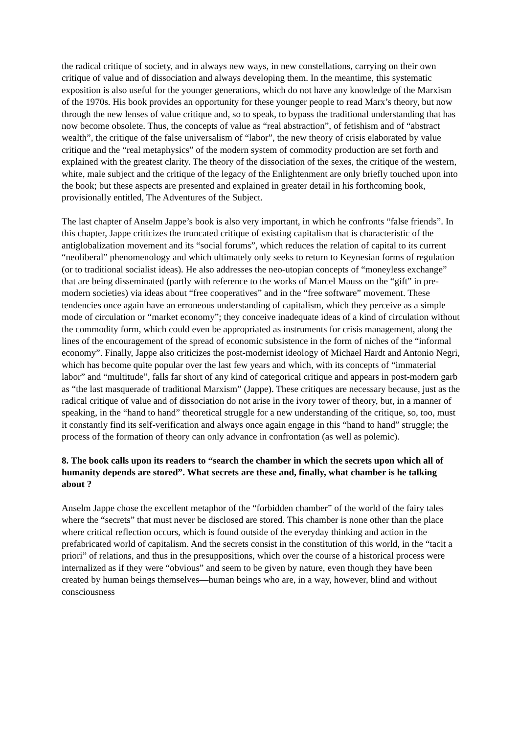the radical critique of society, and in always new ways, in new constellations, carrying on their own critique of value and of dissociation and always developing them. In the meantime, this systematic exposition is also useful for the younger generations, which do not have any knowledge of the Marxism of the 1970s. His book provides an opportunity for these younger people to read Marx’s theory, but now through the new lenses of value critique and, so to speak, to bypass the traditional understanding that has now become obsolete. Thus, the concepts of value as “real abstraction”, of fetishism and of “abstract wealth”, the critique of the false universalism of “labor”, the new theory of crisis elaborated by value critique and the “real metaphysics” of the modern system of commodity production are set forth and explained with the greatest clarity. The theory of the dissociation of the sexes, the critique of the western, white, male subject and the critique of the legacy of the Enlightenment are only briefly touched upon into the book; but these aspects are presented and explained in greater detail in his forthcoming book, provisionally entitled, The Adventures of the Subject.
The last chapter of Anselm Jappe’s book is also very important, in which he confronts “false friends”. In this chapter, Jappe criticizes the truncated critique of existing capitalism that is characteristic of the antiglobalization movement and its “social forums”, which reduces the relation of capital to its current “neoliberal” phenomenology and which ultimately only seeks to return to Keynesian forms of regulation (or to traditional socialist ideas). He also addresses the neo-utopian concepts of “moneyless exchange” that are being disseminated (partly with reference to the works of Marcel Mauss on the “gift” in pre-modern societies) via ideas about “free cooperatives” and in the “free software” movement. These tendencies once again have an erroneous understanding of capitalism, which they perceive as a simple mode of circulation or “market economy”; they conceive inadequate ideas of a kind of circulation without the commodity form, which could even be appropriated as instruments for crisis management, along the lines of the encouragement of the spread of economic subsistence in the form of niches of the “informal economy”. Finally, Jappe also criticizes the post-modernist ideology of Michael Hardt and Antonio Negri, which has become quite popular over the last few years and which, with its concepts of “immaterial labor” and “multitude”, falls far short of any kind of categorical critique and appears in post-modern garb as “the last masquerade of traditional Marxism” (Jappe). These critiques are necessary because, just as the radical critique of value and of dissociation do not arise in the ivory tower of theory, but, in a manner of speaking, in the “hand to hand” theoretical struggle for a new understanding of the critique, so, too, must it constantly find its self-verification and always once again engage in this “hand to hand” struggle; the process of the formation of theory can only advance in confrontation (as well as polemic).
8. The book calls upon its readers to “search the chamber in which the secrets upon which all of humanity depends are stored”. What secrets are these and, finally, what chamber is he talking about ?
Anselm Jappe chose the excellent metaphor of the “forbidden chamber” of the world of the fairy tales where the “secrets” that must never be disclosed are stored. This chamber is none other than the place where critical reflection occurs, which is found outside of the everyday thinking and action in the prefabricated world of capitalism. And the secrets consist in the constitution of this world, in the “tacit a priori” of relations, and thus in the presuppositions, which over the course of a historical process were internalized as if they were “obvious” and seem to be given by nature, even though they have been created by human beings themselves—human beings who are, in a way, however, blind and without consciousness